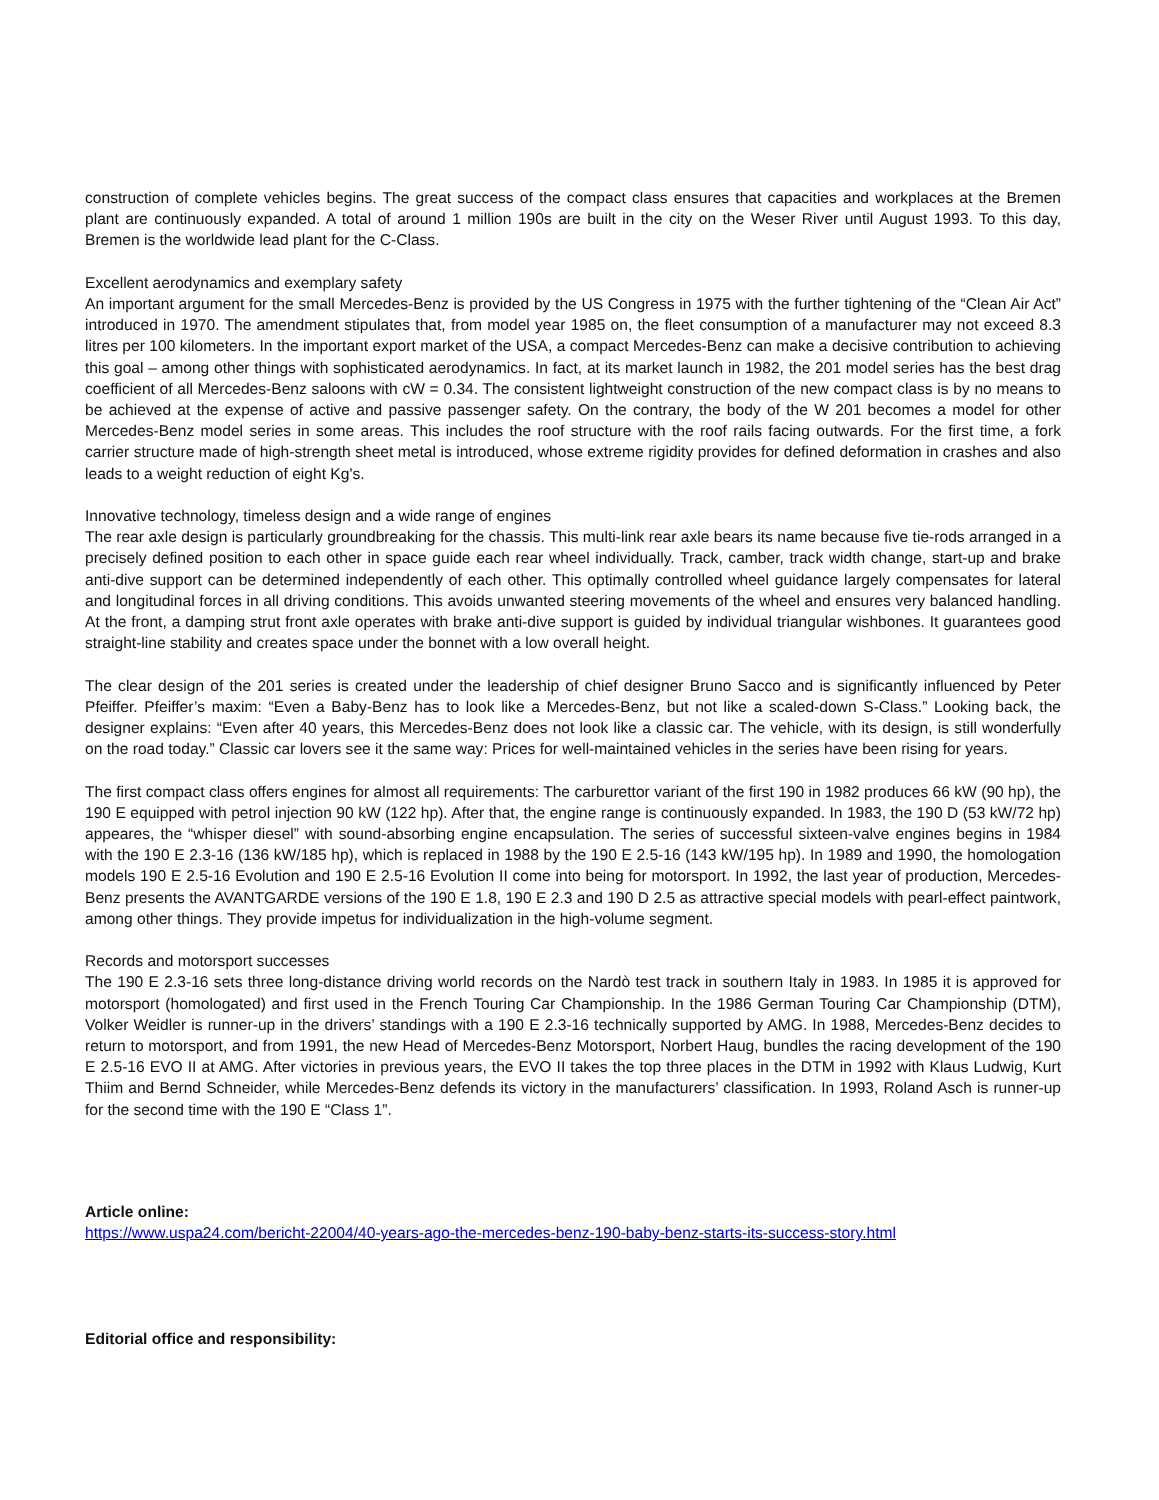construction of complete vehicles begins. The great success of the compact class ensures that capacities and workplaces at the Bremen plant are continuously expanded. A total of around 1 million 190s are built in the city on the Weser River until August 1993. To this day, Bremen is the worldwide lead plant for the C-Class.
Excellent aerodynamics and exemplary safety
An important argument for the small Mercedes-Benz is provided by the US Congress in 1975 with the further tightening of the “Clean Air Act” introduced in 1970. The amendment stipulates that, from model year 1985 on, the fleet consumption of a manufacturer may not exceed 8.3 litres per 100 kilometers. In the important export market of the USA, a compact Mercedes-Benz can make a decisive contribution to achieving this goal – among other things with sophisticated aerodynamics. In fact, at its market launch in 1982, the 201 model series has the best drag coefficient of all Mercedes-Benz saloons with cW = 0.34. The consistent lightweight construction of the new compact class is by no means to be achieved at the expense of active and passive passenger safety. On the contrary, the body of the W 201 becomes a model for other Mercedes-Benz model series in some areas. This includes the roof structure with the roof rails facing outwards. For the first time, a fork carrier structure made of high-strength sheet metal is introduced, whose extreme rigidity provides for defined deformation in crashes and also leads to a weight reduction of eight Kg's.
Innovative technology, timeless design and a wide range of engines
The rear axle design is particularly groundbreaking for the chassis. This multi-link rear axle bears its name because five tie-rods arranged in a precisely defined position to each other in space guide each rear wheel individually. Track, camber, track width change, start-up and brake anti-dive support can be determined independently of each other. This optimally controlled wheel guidance largely compensates for lateral and longitudinal forces in all driving conditions. This avoids unwanted steering movements of the wheel and ensures very balanced handling. At the front, a damping strut front axle operates with brake anti-dive support is guided by individual triangular wishbones. It guarantees good straight-line stability and creates space under the bonnet with a low overall height.
The clear design of the 201 series is created under the leadership of chief designer Bruno Sacco and is significantly influenced by Peter Pfeiffer. Pfeiffer’s maxim: “Even a Baby-Benz has to look like a Mercedes-Benz, but not like a scaled-down S-Class.” Looking back, the designer explains: “Even after 40 years, this Mercedes-Benz does not look like a classic car. The vehicle, with its design, is still wonderfully on the road today.” Classic car lovers see it the same way: Prices for well-maintained vehicles in the series have been rising for years.
The first compact class offers engines for almost all requirements: The carburettor variant of the first 190 in 1982 produces 66 kW (90 hp), the 190 E equipped with petrol injection 90 kW (122 hp). After that, the engine range is continuously expanded. In 1983, the 190 D (53 kW/72 hp) appeares, the “whisper diesel” with sound-absorbing engine encapsulation. The series of successful sixteen-valve engines begins in 1984 with the 190 E 2.3-16 (136 kW/185 hp), which is replaced in 1988 by the 190 E 2.5-16 (143 kW/195 hp). In 1989 and 1990, the homologation models 190 E 2.5-16 Evolution and 190 E 2.5-16 Evolution II come into being for motorsport. In 1992, the last year of production, Mercedes-Benz presents the AVANTGARDE versions of the 190 E 1.8, 190 E 2.3 and 190 D 2.5 as attractive special models with pearl-effect paintwork, among other things. They provide impetus for individualization in the high-volume segment.
Records and motorsport successes
The 190 E 2.3-16 sets three long-distance driving world records on the Nardò test track in southern Italy in 1983. In 1985 it is approved for motorsport (homologated) and first used in the French Touring Car Championship. In the 1986 German Touring Car Championship (DTM), Volker Weidler is runner-up in the drivers’ standings with a 190 E 2.3-16 technically supported by AMG. In 1988, Mercedes-Benz decides to return to motorsport, and from 1991, the new Head of Mercedes-Benz Motorsport, Norbert Haug, bundles the racing development of the 190 E 2.5-16 EVO II at AMG. After victories in previous years, the EVO II takes the top three places in the DTM in 1992 with Klaus Ludwig, Kurt Thiim and Bernd Schneider, while Mercedes-Benz defends its victory in the manufacturers’ classification. In 1993, Roland Asch is runner-up for the second time with the 190 E “Class 1”.
Article online:
https://www.uspa24.com/bericht-22004/40-years-ago-the-mercedes-benz-190-baby-benz-starts-its-success-story.html
Editorial office and responsibility: